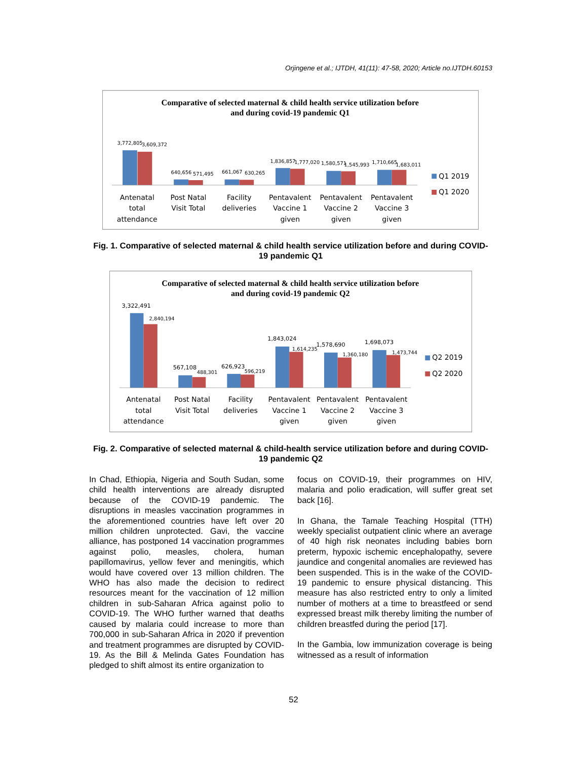Orjingene et al.; IJTDH, 41(11): 47-58, 2020; Article no.IJTDH.60153
Comparative of selected maternal & child health service utilization before
and during covid-19 pandemic Q1
3,772,805
3,609,372
640,656
571,495
661,067
630,265
1,836,857
1,777,020
1,580,571
1,545,993
1,710,665
1,683,011
Antenatal
total
attendance
Post Natal
Visit Total
Facility
deliveries
Pentavalent
Vaccine 1
given
Pentavalent
Vaccine 2
given
Pentavalent
Vaccine 3
given
Q1 2019
Q1 2020
Fig. 1. Comparative of selected maternal & child health service utilization before and during COVID-19 pandemic Q1
Comparative of selected maternal & child health service utilization before
and during covid-19 pandemic Q2
3,322,491
567,108
626,923
1,843,024
1,578,690
1,698,073
2,840,194
488,301
596,219
1,614,235
1,360,180
1,473,744
Antenatal
total
attendance
Post Natal
Visit Total
Facility
deliveries
Pentavalent
Vaccine 1
given
Pentavalent
Vaccine 2
given
Pentavalent
Vaccine 3
given
Q2 2019
Q2 2020
Fig. 2. Comparative of selected maternal & child-health service utilization before and during COVID-19 pandemic Q2
In Chad, Ethiopia, Nigeria and South Sudan, some child health interventions are already disrupted because of the COVID-19 pandemic. The disruptions in measles vaccination programmes in the aforementioned countries have left over 20 million children unprotected. Gavi, the vaccine alliance, has postponed 14 vaccination programmes against polio, measles, cholera, human papillomavirus, yellow fever and meningitis, which would have covered over 13 million children. The WHO has also made the decision to redirect resources meant for the vaccination of 12 million children in sub-Saharan Africa against polio to COVID-19. The WHO further warned that deaths caused by malaria could increase to more than 700,000 in sub-Saharan Africa in 2020 if prevention and treatment programmes are disrupted by COVID-19. As the Bill & Melinda Gates Foundation has pledged to shift almost its entire organization to
focus on COVID-19, their programmes on HIV, malaria and polio eradication, will suffer great set back [16].
In Ghana, the Tamale Teaching Hospital (TTH) weekly specialist outpatient clinic where an average of 40 high risk neonates including babies born preterm, hypoxic ischemic encephalopathy, severe jaundice and congenital anomalies are reviewed has been suspended. This is in the wake of the COVID-19 pandemic to ensure physical distancing. This measure has also restricted entry to only a limited number of mothers at a time to breastfeed or send expressed breast milk thereby limiting the number of children breastfed during the period [17].
In the Gambia, low immunization coverage is being witnessed as a result of information
52